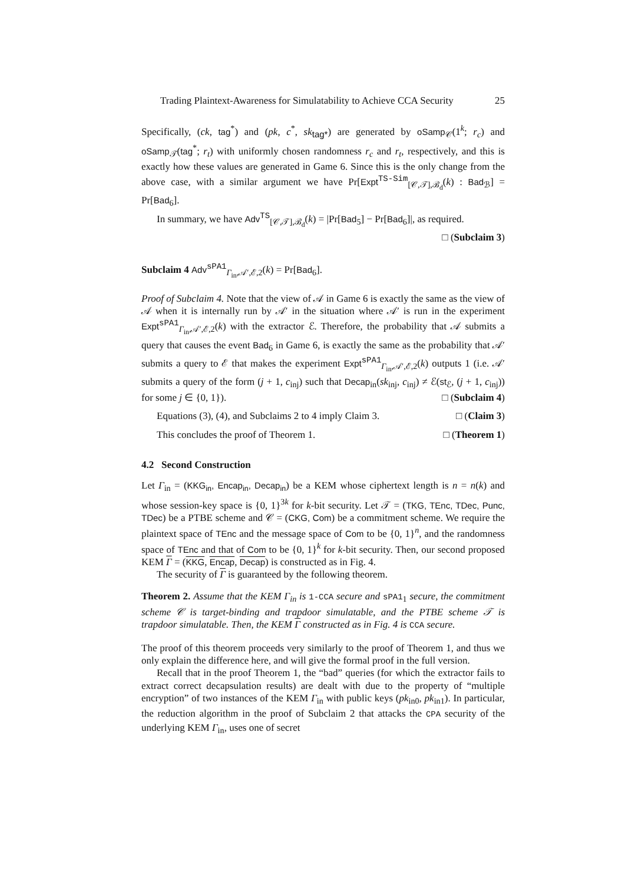Trading Plaintext-Awareness for Simulatability to Achieve CCA Security 25
Specifically, (ck, tag<sup>*</sup>) and (pk, c<sup>*</sup>, sk<sub>tag*</sub>) are generated by oSamp<sub>𝒞</sub>(1<sup>k</sup>; r<sub>c</sub>) and oSamp<sub>𝒯</sub>(tag<sup>*</sup>; r<sub>t</sub>) with uniformly chosen randomness r<sub>c</sub> and r<sub>t</sub>, respectively, and this is exactly how these values are generated in Game 6. Since this is the only change from the above case, with a similar argument we have Pr[Expt<sup>TS-Sim</sup><sub>[𝒞,𝒯],ℬ<sub>d</sub></sub>(k) : Bad<sub>ℬ</sub>] = Pr[Bad<sub>6</sub>].
In summary, we have Adv<sup>TS</sup><sub>[𝒞,𝒯],ℬ<sub>d</sub></sub>(k) = |Pr[Bad<sub>5</sub>] − Pr[Bad<sub>6</sub>]|, as required.
□ (Subclaim 3)
Subclaim 4 Adv<sup>sPA1</sup><sub>Γ<sub>in</sub>,𝒜′,ℰ,2</sub>(k) = Pr[Bad<sub>6</sub>].
Proof of Subclaim 4. Note that the view of 𝒜 in Game 6 is exactly the same as the view of 𝒜 when it is internally run by 𝒜′ in the situation where 𝒜′ is run in the experiment Expt<sup>sPA1</sup><sub>Γ<sub>in</sub>,𝒜′,ℰ,2</sub>(k) with the extractor ℰ. Therefore, the probability that 𝒜 submits a query that causes the event Bad<sub>6</sub> in Game 6, is exactly the same as the probability that 𝒜′ submits a query to ℰ that makes the experiment Expt<sup>sPA1</sup><sub>Γ<sub>in</sub>,𝒜′,ℰ,2</sub>(k) outputs 1 (i.e. 𝒜′ submits a query of the form (j + 1, c<sub>inj</sub>) such that Decap<sub>in</sub>(sk<sub>inj</sub>, c<sub>inj</sub>) ≠ ℰ(st<sub>ℰ</sub>, (j + 1, c<sub>inj</sub>)) for some j ∈ {0, 1}). □ (Subclaim 4)
Equations (3), (4), and Subclaims 2 to 4 imply Claim 3. □ (Claim 3)
This concludes the proof of Theorem 1. □ (Theorem 1)
4.2 Second Construction
Let Γ<sub>in</sub> = (KKG<sub>in</sub>, Encap<sub>in</sub>, Decap<sub>in</sub>) be a KEM whose ciphertext length is n = n(k) and whose session-key space is {0, 1}<sup>3k</sup> for k-bit security. Let 𝒯 = (TKG, TEnc, TDec, Punc, TDec) be a PTBE scheme and 𝒞 = (CKG, Com) be a commitment scheme. We require the plaintext space of TEnc and the message space of Com to be {0, 1}<sup>n</sup>, and the randomness space of TEnc and that of Com to be {0, 1}<sup>k</sup> for k-bit security. Then, our second proposed KEM Γ = (KKG, Encap, Decap) is constructed as in Fig. 4.
The security of Γ is guaranteed by the following theorem.
Theorem 2. Assume that the KEM Γ<sub>in</sub> is 1-CCA secure and sPA1<sub>1</sub> secure, the commitment scheme 𝒞 is target-binding and trapdoor simulatable, and the PTBE scheme 𝒯 is trapdoor simulatable. Then, the KEM Γ constructed as in Fig. 4 is CCA secure.
The proof of this theorem proceeds very similarly to the proof of Theorem 1, and thus we only explain the difference here, and will give the formal proof in the full version.
Recall that in the proof Theorem 1, the “bad” queries (for which the extractor fails to extract correct decapsulation results) are dealt with due to the property of “multiple encryption” of two instances of the KEM Γ<sub>in</sub> with public keys (pk<sub>in0</sub>, pk<sub>in1</sub>). In particular, the reduction algorithm in the proof of Subclaim 2 that attacks the CPA security of the underlying KEM Γ<sub>in</sub>, uses one of secret